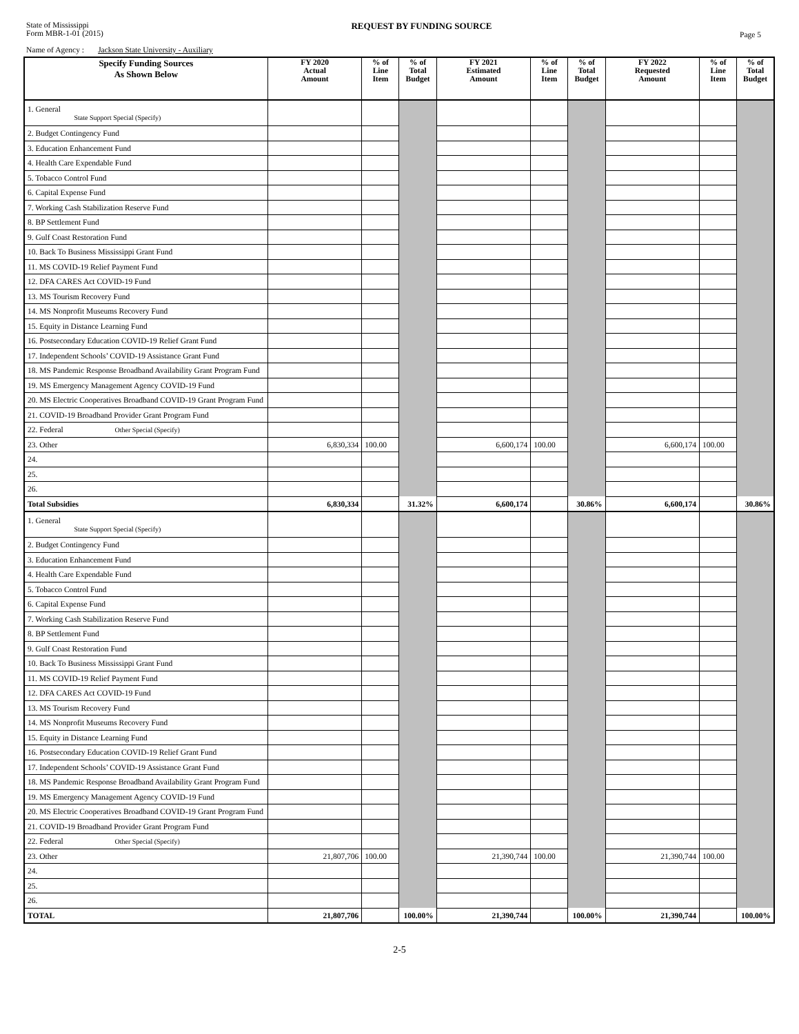State of Mississippi
Form MBR-1-01 (2015)
REQUEST BY FUNDING SOURCE
Page 5
Name of Agency : Jackson State University - Auxiliary
| Specify Funding Sources As Shown Below | FY 2020 Actual Amount | % of Line Item | % of Total Budget | FY 2021 Estimated Amount | % of Line Item | % of Total Budget | FY 2022 Requested Amount | % of Line Item | % of Total Budget |
| --- | --- | --- | --- | --- | --- | --- | --- | --- | --- |
| 1. General State Support Special (Specify) | | | | | | | | | |
| 2. Budget Contingency Fund | | | | | | | | | |
| 3. Education Enhancement Fund | | | | | | | | | |
| 4. Health Care Expendable Fund | | | | | | | | | |
| 5. Tobacco Control Fund | | | | | | | | | |
| 6. Capital Expense Fund | | | | | | | | | |
| 7. Working Cash Stabilization Reserve Fund | | | | | | | | | |
| 8. BP Settlement Fund | | | | | | | | | |
| 9. Gulf Coast Restoration Fund | | | | | | | | | |
| 10. Back To Business Mississippi Grant Fund | | | | | | | | | |
| 11. MS COVID-19 Relief Payment Fund | | | | | | | | | |
| 12. DFA CARES Act COVID-19 Fund | | | | | | | | | |
| 13. MS Tourism Recovery Fund | | | | | | | | | |
| 14. MS Nonprofit Museums Recovery Fund | | | | | | | | | |
| 15. Equity in Distance Learning Fund | | | | | | | | | |
| 16. Postsecondary Education COVID-19 Relief Grant Fund | | | | | | | | | |
| 17. Independent Schools’ COVID-19 Assistance Grant Fund | | | | | | | | | |
| 18. MS Pandemic Response Broadband Availability Grant Program Fund | | | | | | | | | |
| 19. MS Emergency Management Agency COVID-19 Fund | | | | | | | | | |
| 20. MS Electric Cooperatives Broadband COVID-19 Grant Program Fund | | | | | | | | | |
| 21. COVID-19 Broadband Provider Grant Program Fund | | | | | | | | | |
| 22. Federal Other Special (Specify) | | | | | | | | | |
| 23. Other | 6,830,334 | 100.00 | | 6,600,174 | 100.00 | | 6,600,174 | 100.00 | |
| 24. | | | | | | | | | |
| 25. | | | | | | | | | |
| 26. | | | | | | | | | |
| Total Subsidies | 6,830,334 | | 31.32% | 6,600,174 | | 30.86% | 6,600,174 | | 30.86% |
| 1. General State Support Special (Specify) | | | | | | | | | |
| 2. Budget Contingency Fund | | | | | | | | | |
| 3. Education Enhancement Fund | | | | | | | | | |
| 4. Health Care Expendable Fund | | | | | | | | | |
| 5. Tobacco Control Fund | | | | | | | | | |
| 6. Capital Expense Fund | | | | | | | | | |
| 7. Working Cash Stabilization Reserve Fund | | | | | | | | | |
| 8. BP Settlement Fund | | | | | | | | | |
| 9. Gulf Coast Restoration Fund | | | | | | | | | |
| 10. Back To Business Mississippi Grant Fund | | | | | | | | | |
| 11. MS COVID-19 Relief Payment Fund | | | | | | | | | |
| 12. DFA CARES Act COVID-19 Fund | | | | | | | | | |
| 13. MS Tourism Recovery Fund | | | | | | | | | |
| 14. MS Nonprofit Museums Recovery Fund | | | | | | | | | |
| 15. Equity in Distance Learning Fund | | | | | | | | | |
| 16. Postsecondary Education COVID-19 Relief Grant Fund | | | | | | | | | |
| 17. Independent Schools’ COVID-19 Assistance Grant Fund | | | | | | | | | |
| 18. MS Pandemic Response Broadband Availability Grant Program Fund | | | | | | | | | |
| 19. MS Emergency Management Agency COVID-19 Fund | | | | | | | | | |
| 20. MS Electric Cooperatives Broadband COVID-19 Grant Program Fund | | | | | | | | | |
| 21. COVID-19 Broadband Provider Grant Program Fund | | | | | | | | | |
| 22. Federal Other Special (Specify) | | | | | | | | | |
| 23. Other | 21,807,706 | 100.00 | | 21,390,744 | 100.00 | | 21,390,744 | 100.00 | |
| 24. | | | | | | | | | |
| 25. | | | | | | | | | |
| 26. | | | | | | | | | |
| TOTAL | 21,807,706 | | 100.00% | 21,390,744 | | 100.00% | 21,390,744 | | 100.00% |
2-5